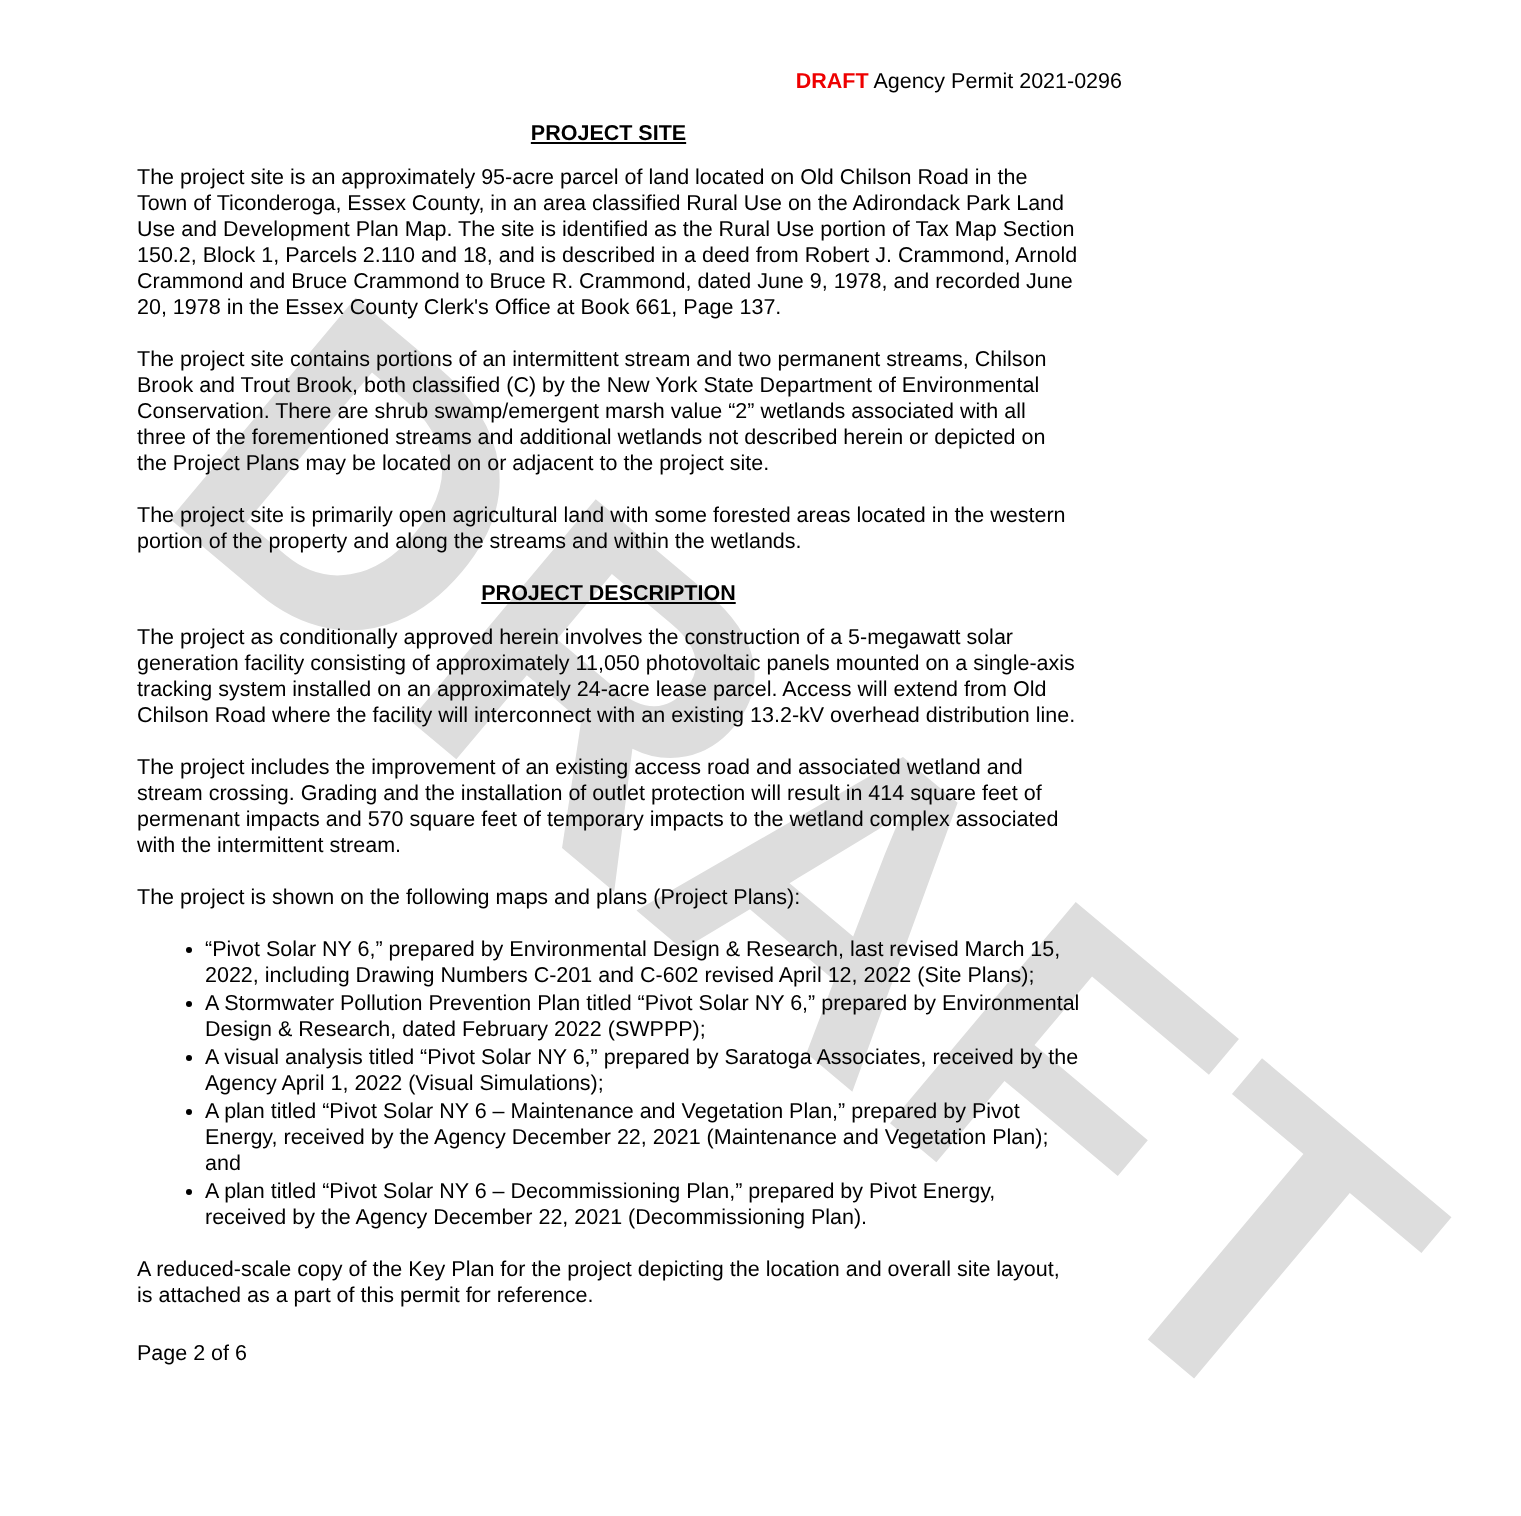DRAFT
DRAFT Agency Permit 2021-0296
PROJECT SITE
The project site is an approximately 95-acre parcel of land located on Old Chilson Road in the Town of Ticonderoga, Essex County, in an area classified Rural Use on the Adirondack Park Land Use and Development Plan Map. The site is identified as the Rural Use portion of Tax Map Section 150.2, Block 1, Parcels 2.110 and 18, and is described in a deed from Robert J. Crammond, Arnold Crammond and Bruce Crammond to Bruce R. Crammond, dated June 9, 1978, and recorded June 20, 1978 in the Essex County Clerk's Office at Book 661, Page 137.
The project site contains portions of an intermittent stream and two permanent streams, Chilson Brook and Trout Brook, both classified (C) by the New York State Department of Environmental Conservation. There are shrub swamp/emergent marsh value “2” wetlands associated with all three of the forementioned streams and additional wetlands not described herein or depicted on the Project Plans may be located on or adjacent to the project site.
The project site is primarily open agricultural land with some forested areas located in the western portion of the property and along the streams and within the wetlands.
PROJECT DESCRIPTION
The project as conditionally approved herein involves the construction of a 5-megawatt solar generation facility consisting of approximately 11,050 photovoltaic panels mounted on a single-axis tracking system installed on an approximately 24-acre lease parcel. Access will extend from Old Chilson Road where the facility will interconnect with an existing 13.2-kV overhead distribution line.
The project includes the improvement of an existing access road and associated wetland and stream crossing. Grading and the installation of outlet protection will result in 414 square feet of permenant impacts and 570 square feet of temporary impacts to the wetland complex associated with the intermittent stream.
The project is shown on the following maps and plans (Project Plans):
“Pivot Solar NY 6,” prepared by Environmental Design & Research, last revised March 15, 2022, including Drawing Numbers C-201 and C-602 revised April 12, 2022 (Site Plans);
A Stormwater Pollution Prevention Plan titled “Pivot Solar NY 6,” prepared by Environmental Design & Research, dated February 2022 (SWPPP);
A visual analysis titled “Pivot Solar NY 6,” prepared by Saratoga Associates, received by the Agency April 1, 2022 (Visual Simulations);
A plan titled “Pivot Solar NY 6 – Maintenance and Vegetation Plan,” prepared by Pivot Energy, received by the Agency December 22, 2021 (Maintenance and Vegetation Plan); and
A plan titled “Pivot Solar NY 6 – Decommissioning Plan,” prepared by Pivot Energy, received by the Agency December 22, 2021 (Decommissioning Plan).
A reduced-scale copy of the Key Plan for the project depicting the location and overall site layout, is attached as a part of this permit for reference.
Page 2 of 6